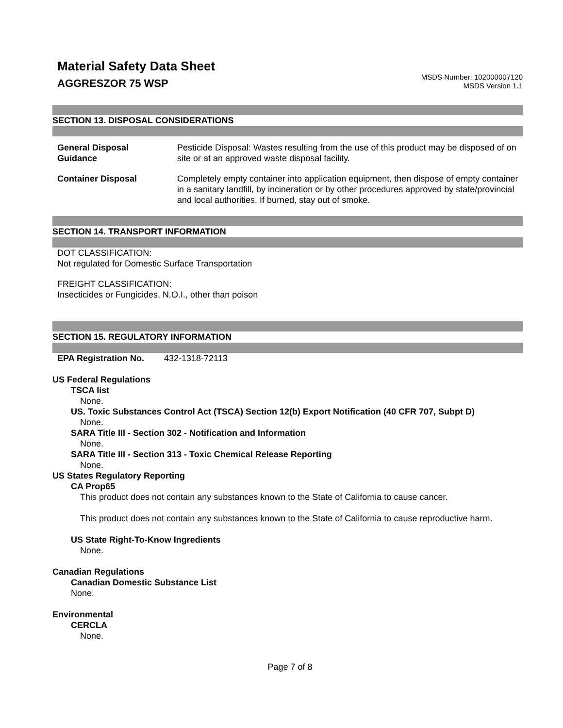Material Safety Data Sheet
AGGRESZOR 75 WSP
MSDS Number: 102000007120
MSDS Version 1.1
SECTION 13. DISPOSAL CONSIDERATIONS
General Disposal
Guidance
Pesticide Disposal: Wastes resulting from the use of this product may be disposed of on site or at an approved waste disposal facility.
Container Disposal Completely empty container into application equipment, then dispose of empty container in a sanitary landfill, by incineration or by other procedures approved by state/provincial and local authorities. If burned, stay out of smoke.
SECTION 14. TRANSPORT INFORMATION
DOT CLASSIFICATION:
Not regulated for Domestic Surface Transportation
FREIGHT CLASSIFICATION:
Insecticides or Fungicides, N.O.I., other than poison
SECTION 15. REGULATORY INFORMATION
EPA Registration No. 432-1318-72113
US Federal Regulations
TSCA list
None.
US. Toxic Substances Control Act (TSCA) Section 12(b) Export Notification (40 CFR 707, Subpt D)
None.
SARA Title III - Section 302 - Notification and Information
None.
SARA Title III - Section 313 - Toxic Chemical Release Reporting
None.
US States Regulatory Reporting
CA Prop65
This product does not contain any substances known to the State of California to cause cancer.
This product does not contain any substances known to the State of California to cause reproductive harm.
US State Right-To-Know Ingredients
None.
Canadian Regulations
Canadian Domestic Substance List
None.
Environmental
CERCLA
None.
Page 7 of 8